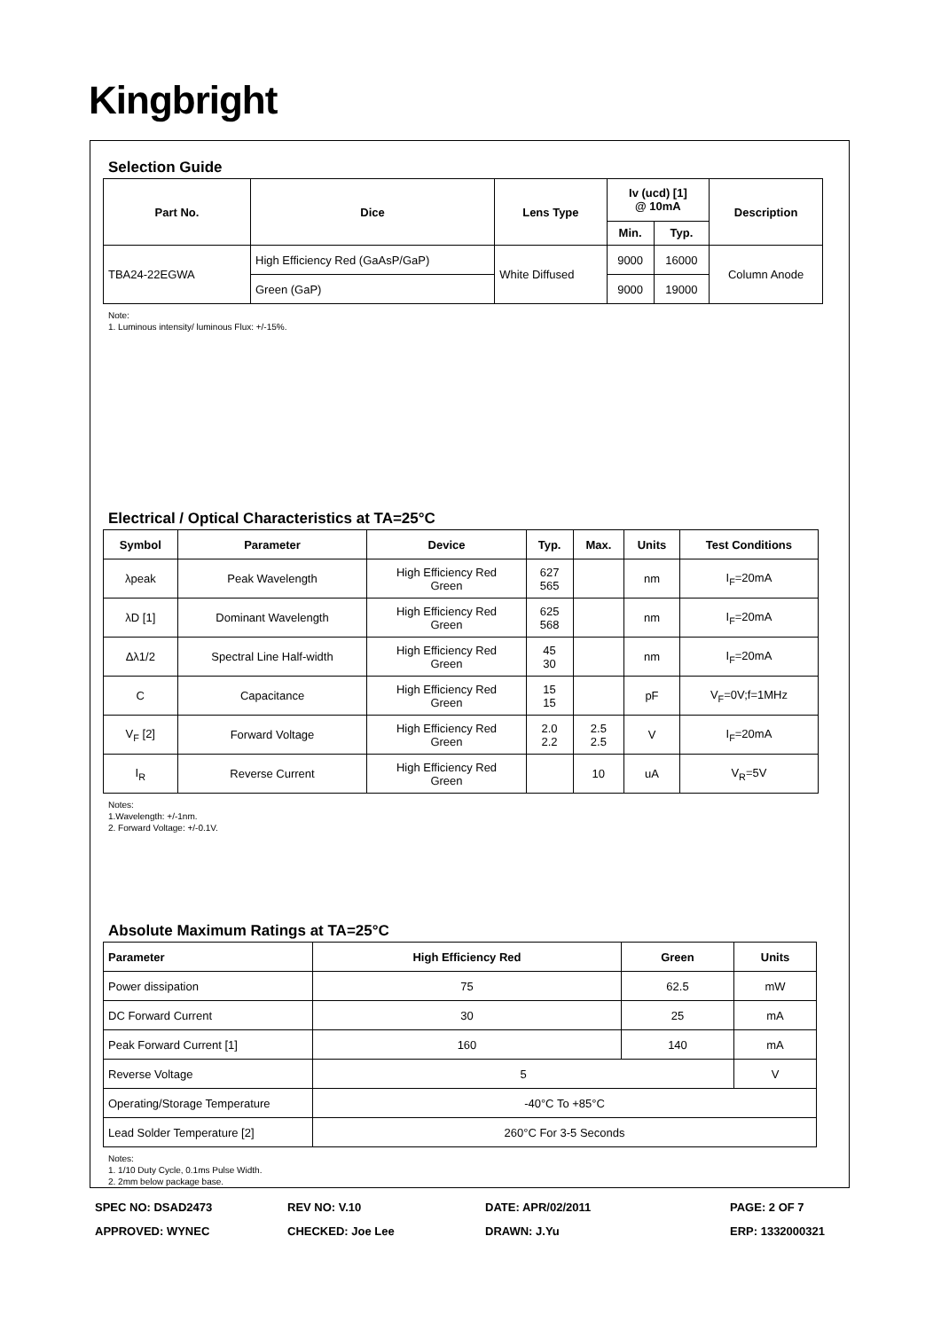Kingbright
Selection Guide
| Part No. | Dice | Lens Type | Iv (ucd) [1] @ 10mA | | Description |
| --- | --- | --- | --- | --- | --- |
| | | | Min. | Typ. | |
| TBA24-22EGWA | High Efficiency Red (GaAsP/GaP) | White Diffused | 9000 | 16000 | Column Anode |
| | Green (GaP) | | 9000 | 19000 | |
Note:
1. Luminous intensity/ luminous Flux: +/-15%.
Electrical / Optical Characteristics at TA=25°C
| Symbol | Parameter | Device | Typ. | Max. | Units | Test Conditions |
| --- | --- | --- | --- | --- | --- | --- |
| λpeak | Peak Wavelength | High Efficiency Red Green | 627 565 | | nm | I<sub>F</sub>=20mA |
| λD [1] | Dominant Wavelength | High Efficiency Red Green | 625 568 | | nm | I<sub>F</sub>=20mA |
| Δλ1/2 | Spectral Line Half-width | High Efficiency Red Green | 45 30 | | nm | I<sub>F</sub>=20mA |
| C | Capacitance | High Efficiency Red Green | 15 15 | | pF | V<sub>F</sub>=0V;f=1MHz |
| V<sub>F</sub> [2] | Forward Voltage | High Efficiency Red Green | 2.0 2.2 | 2.5 2.5 | V | I<sub>F</sub>=20mA |
| I<sub>R</sub> | Reverse Current | High Efficiency Red Green | | 10 | uA | V<sub>R</sub>=5V |
Notes:
1.Wavelength: +/-1nm.
2. Forward Voltage: +/-0.1V.
Absolute Maximum Ratings at TA=25°C
| Parameter | High Efficiency Red | Green | Units |
| --- | --- | --- | --- |
| Power dissipation | 75 | 62.5 | mW |
| DC Forward Current | 30 | 25 | mA |
| Peak Forward Current [1] | 160 | 140 | mA |
| Reverse Voltage | 5 | | V |
| Operating/Storage Temperature | -40°C To +85°C | | |
| Lead Solder Temperature [2] | 260°C For 3-5 Seconds | | |
Notes:
1. 1/10 Duty Cycle, 0.1ms Pulse Width.
2. 2mm below package base.
SPEC NO: DSAD2473
REV NO: V.10
DATE: APR/02/2011
PAGE: 2 OF 7
APPROVED: WYNEC
CHECKED: Joe Lee
DRAWN: J.Yu
ERP: 1332000321